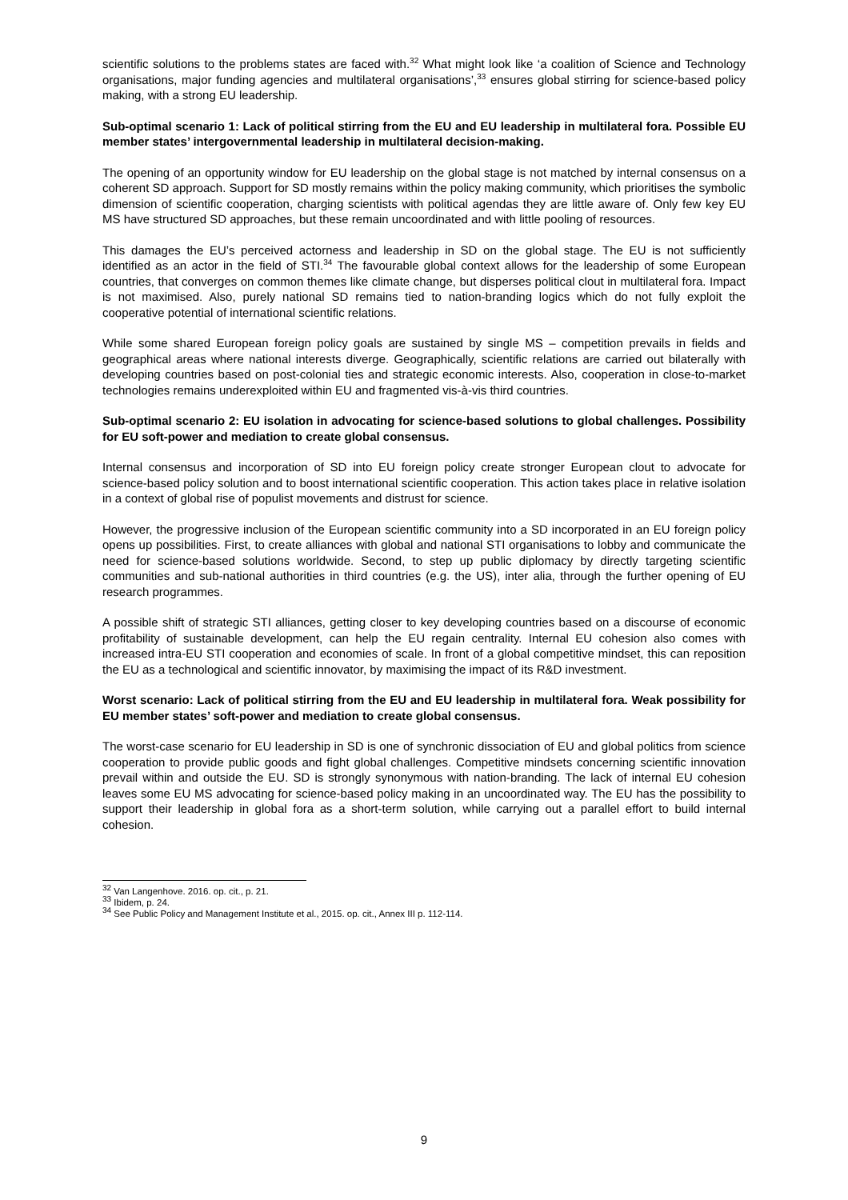scientific solutions to the problems states are faced with.<sup>32</sup> What might look like ‘a coalition of Science and Technology organisations, major funding agencies and multilateral organisations’,<sup>33</sup> ensures global stirring for science-based policy making, with a strong EU leadership.
Sub-optimal scenario 1: Lack of political stirring from the EU and EU leadership in multilateral fora. Possible EU member states’ intergovernmental leadership in multilateral decision-making.
The opening of an opportunity window for EU leadership on the global stage is not matched by internal consensus on a coherent SD approach. Support for SD mostly remains within the policy making community, which prioritises the symbolic dimension of scientific cooperation, charging scientists with political agendas they are little aware of. Only few key EU MS have structured SD approaches, but these remain uncoordinated and with little pooling of resources.
This damages the EU’s perceived actorness and leadership in SD on the global stage. The EU is not sufficiently identified as an actor in the field of STI.<sup>34</sup> The favourable global context allows for the leadership of some European countries, that converges on common themes like climate change, but disperses political clout in multilateral fora. Impact is not maximised. Also, purely national SD remains tied to nation-branding logics which do not fully exploit the cooperative potential of international scientific relations.
While some shared European foreign policy goals are sustained by single MS – competition prevails in fields and geographical areas where national interests diverge. Geographically, scientific relations are carried out bilaterally with developing countries based on post-colonial ties and strategic economic interests. Also, cooperation in close-to-market technologies remains underexploited within EU and fragmented vis-à-vis third countries.
Sub-optimal scenario 2: EU isolation in advocating for science-based solutions to global challenges. Possibility for EU soft-power and mediation to create global consensus.
Internal consensus and incorporation of SD into EU foreign policy create stronger European clout to advocate for science-based policy solution and to boost international scientific cooperation. This action takes place in relative isolation in a context of global rise of populist movements and distrust for science.
However, the progressive inclusion of the European scientific community into a SD incorporated in an EU foreign policy opens up possibilities. First, to create alliances with global and national STI organisations to lobby and communicate the need for science-based solutions worldwide. Second, to step up public diplomacy by directly targeting scientific communities and sub-national authorities in third countries (e.g. the US), inter alia, through the further opening of EU research programmes.
A possible shift of strategic STI alliances, getting closer to key developing countries based on a discourse of economic profitability of sustainable development, can help the EU regain centrality. Internal EU cohesion also comes with increased intra-EU STI cooperation and economies of scale. In front of a global competitive mindset, this can reposition the EU as a technological and scientific innovator, by maximising the impact of its R&D investment.
Worst scenario: Lack of political stirring from the EU and EU leadership in multilateral fora. Weak possibility for EU member states’ soft-power and mediation to create global consensus.
The worst-case scenario for EU leadership in SD is one of synchronic dissociation of EU and global politics from science cooperation to provide public goods and fight global challenges. Competitive mindsets concerning scientific innovation prevail within and outside the EU. SD is strongly synonymous with nation-branding. The lack of internal EU cohesion leaves some EU MS advocating for science-based policy making in an uncoordinated way. The EU has the possibility to support their leadership in global fora as a short-term solution, while carrying out a parallel effort to build internal cohesion.
<sup>32</sup> Van Langenhove. 2016. op. cit., p. 21.
<sup>33</sup> Ibidem, p. 24.
<sup>34</sup> See Public Policy and Management Institute et al., 2015. op. cit., Annex III p. 112-114.
9